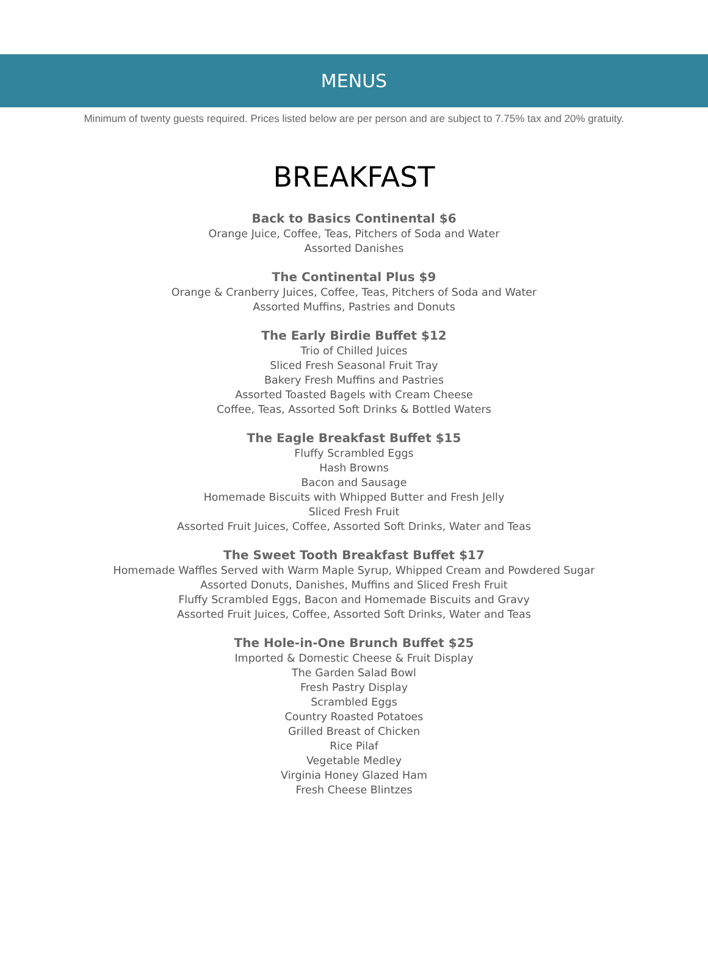MENUS
Minimum of twenty guests required. Prices listed below are per person and are subject to 7.75% tax and 20% gratuity.
BREAKFAST
Back to Basics Continental $6
Orange Juice, Coffee, Teas, Pitchers of Soda and Water
Assorted Danishes
The Continental Plus $9
Orange & Cranberry Juices, Coffee, Teas, Pitchers of Soda and Water
Assorted Muffins, Pastries and Donuts
The Early Birdie Buffet $12
Trio of Chilled Juices
Sliced Fresh Seasonal Fruit Tray
Bakery Fresh Muffins and Pastries
Assorted Toasted Bagels with Cream Cheese
Coffee, Teas, Assorted Soft Drinks & Bottled Waters
The Eagle Breakfast Buffet $15
Fluffy Scrambled Eggs
Hash Browns
Bacon and Sausage
Homemade Biscuits with Whipped Butter and Fresh Jelly
Sliced Fresh Fruit
Assorted Fruit Juices, Coffee, Assorted Soft Drinks, Water and Teas
The Sweet Tooth Breakfast Buffet $17
Homemade Waffles Served with Warm Maple Syrup, Whipped Cream and Powdered Sugar
Assorted Donuts, Danishes, Muffins and Sliced Fresh Fruit
Fluffy Scrambled Eggs, Bacon and Homemade Biscuits and Gravy
Assorted Fruit Juices, Coffee, Assorted Soft Drinks, Water and Teas
The Hole-in-One Brunch Buffet $25
Imported & Domestic Cheese & Fruit Display
The Garden Salad Bowl
Fresh Pastry Display
Scrambled Eggs
Country Roasted Potatoes
Grilled Breast of Chicken
Rice Pilaf
Vegetable Medley
Virginia Honey Glazed Ham
Fresh Cheese Blintzes